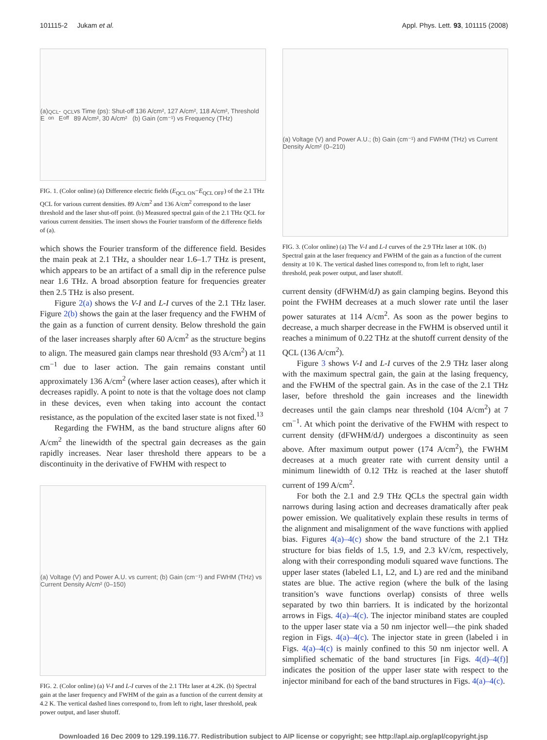101115-2 Jukam et al. Appl. Phys. Lett. 93, 101115 (2008)
(a) E<sub>QCL on</sub> - E<sub>QCL off</sub> vs Time (ps): Shut-off 136 A/cm², 127 A/cm², 118 A/cm², Threshold 89 A/cm², 30 A/cm² (b) Gain (cm⁻¹) vs Frequency (THz)
FIG. 1. (Color online) (a) Difference electric fields (E<sub>QCL ON</sub>−E<sub>QCL OFF</sub>) of the 2.1 THz QCL for various current densities. 89 A/cm<sup>2</sup> and 136 A/cm<sup>2</sup> correspond to the laser threshold and the laser shut-off point. (b) Measured spectral gain of the 2.1 THz QCL for various current densities. The insert shows the Fourier transform of the difference fields of (a).
which shows the Fourier transform of the difference field. Besides the main peak at 2.1 THz, a shoulder near 1.6–1.7 THz is present, which appears to be an artifact of a small dip in the reference pulse near 1.6 THz. A broad absorption feature for frequencies greater then 2.5 THz is also present.
Figure 2(a) shows the V-I and L-I curves of the 2.1 THz laser. Figure 2(b) shows the gain at the laser frequency and the FWHM of the gain as a function of current density. Below threshold the gain of the laser increases sharply after 60 A/cm<sup>2</sup> as the structure begins to align. The measured gain clamps near threshold (93 A/cm<sup>2</sup>) at 11 cm<sup>−1</sup> due to laser action. The gain remains constant until approximately 136 A/cm<sup>2</sup> (where laser action ceases), after which it decreases rapidly. A point to note is that the voltage does not clamp in these devices, even when taking into account the contact resistance, as the population of the excited laser state is not fixed.<sup>13</sup>
Regarding the FWHM, as the band structure aligns after 60 A/cm<sup>2</sup> the linewidth of the spectral gain decreases as the gain rapidly increases. Near laser threshold there appears to be a discontinuity in the derivative of FWHM with respect to
(a) Voltage (V) and Power A.U. vs current; (b) Gain (cm⁻¹) and FWHM (THz) vs Current Density A/cm² (0–150)
FIG. 2. (Color online) (a) V-I and L-I curves of the 2.1 THz laser at 4.2K. (b) Spectral gain at the laser frequency and FWHM of the gain as a function of the current density at 4.2 K. The vertical dashed lines correspond to, from left to right, laser threshold, peak power output, and laser shutoff.
(a) Voltage (V) and Power A.U.; (b) Gain (cm⁻¹) and FWHM (THz) vs Current Density A/cm² (0–210)
FIG. 3. (Color online) (a) The V-I and L-I curves of the 2.9 THz laser at 10K. (b) Spectral gain at the laser frequency and FWHM of the gain as a function of the current density at 10 K. The vertical dashed lines correspond to, from left to right, laser threshold, peak power output, and laser shutoff.
current density (dFWHM/dJ) as gain clamping begins. Beyond this point the FWHM decreases at a much slower rate until the laser power saturates at 114 A/cm<sup>2</sup>. As soon as the power begins to decrease, a much sharper decrease in the FWHM is observed until it reaches a minimum of 0.22 THz at the shutoff current density of the QCL (136 A/cm<sup>2</sup>).
Figure 3 shows V-I and L-I curves of the 2.9 THz laser along with the maximum spectral gain, the gain at the lasing frequency, and the FWHM of the spectral gain. As in the case of the 2.1 THz laser, before threshold the gain increases and the linewidth decreases until the gain clamps near threshold (104 A/cm<sup>2</sup>) at 7 cm<sup>−1</sup>. At which point the derivative of the FWHM with respect to current density (dFWHM/dJ) undergoes a discontinuity as seen above. After maximum output power (174 A/cm<sup>2</sup>), the FWHM decreases at a much greater rate with current density until a minimum linewidth of 0.12 THz is reached at the laser shutoff current of 199 A/cm<sup>2</sup>.
For both the 2.1 and 2.9 THz QCLs the spectral gain width narrows during lasing action and decreases dramatically after peak power emission. We qualitatively explain these results in terms of the alignment and misalignment of the wave functions with applied bias. Figures 4(a)–4(c) show the band structure of the 2.1 THz structure for bias fields of 1.5, 1.9, and 2.3 kV/cm, respectively, along with their corresponding moduli squared wave functions. The upper laser states (labeled L1, L2, and L) are red and the miniband states are blue. The active region (where the bulk of the lasing transition’s wave functions overlap) consists of three wells separated by two thin barriers. It is indicated by the horizontal arrows in Figs. 4(a)–4(c). The injector miniband states are coupled to the upper laser state via a 50 nm injector well—the pink shaded region in Figs. 4(a)–4(c). The injector state in green (labeled i in Figs. 4(a)–4(c) is mainly confined to this 50 nm injector well. A simplified schematic of the band structures [in Figs. 4(d)–4(f)] indicates the position of the upper laser state with respect to the injector miniband for each of the band structures in Figs. 4(a)–4(c).
Downloaded 16 Dec 2009 to 129.199.116.77. Redistribution subject to AIP license or copyright; see http://apl.aip.org/apl/copyright.jsp